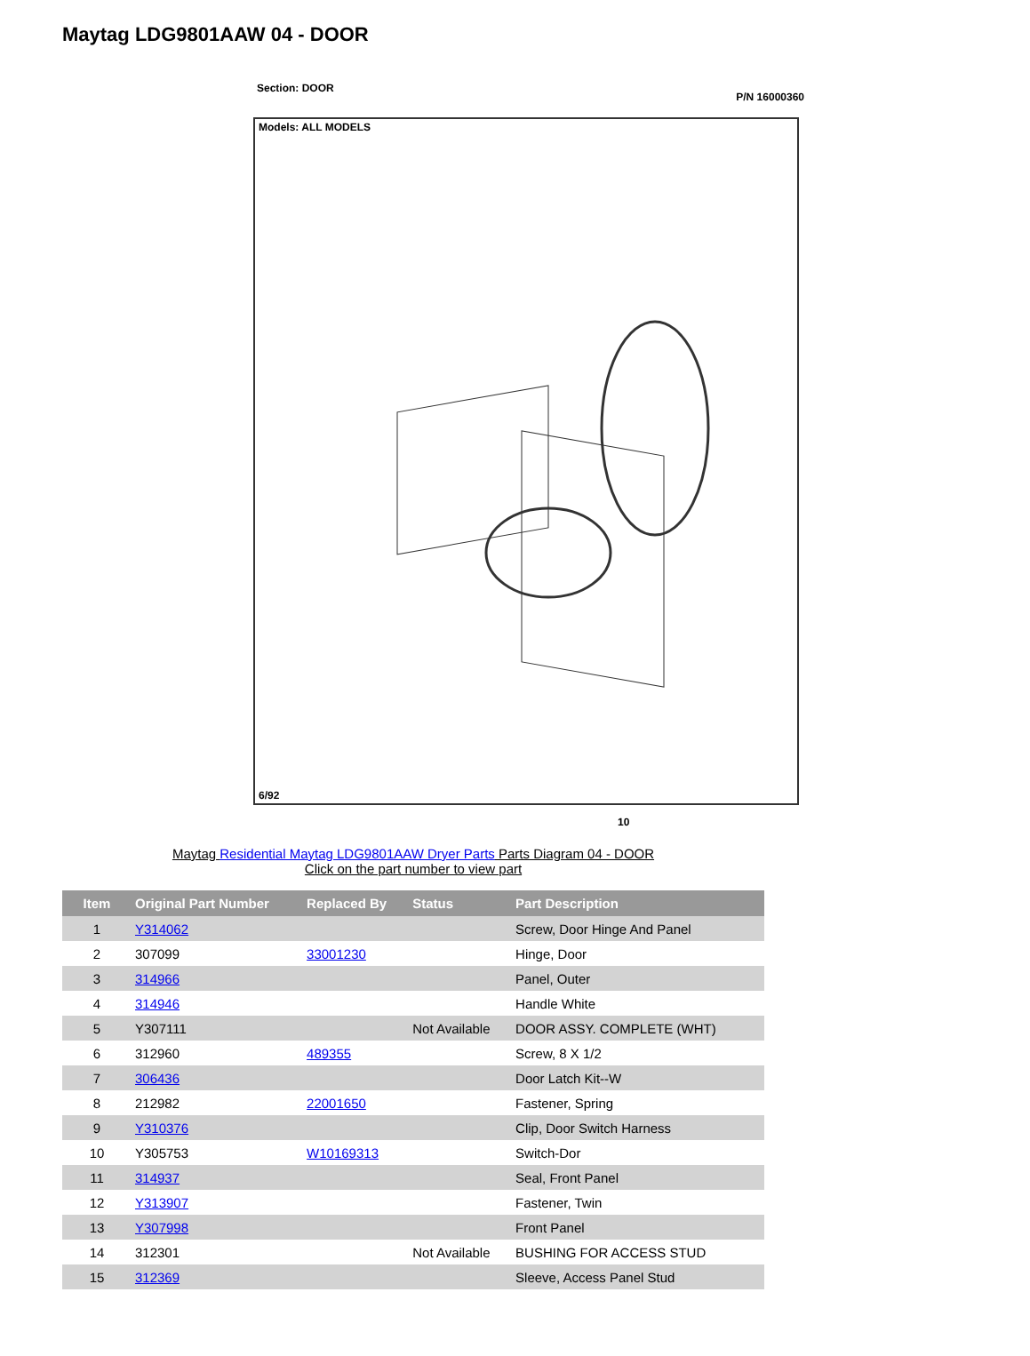Maytag LDG9801AAW 04 - DOOR
Section: DOOR
P/N 16000360
Models: ALL MODELS
6/92
10
Maytag Residential Maytag LDG9801AAW Dryer Parts Parts Diagram 04 - DOOR
Click on the part number to view part
| Item | Original Part Number | Replaced By | Status | Part Description |
| --- | --- | --- | --- | --- |
| 1 | Y314062 | | | Screw, Door Hinge And Panel |
| 2 | 307099 | 33001230 | | Hinge, Door |
| 3 | 314966 | | | Panel, Outer |
| 4 | 314946 | | | Handle White |
| 5 | Y307111 | | Not Available | DOOR ASSY. COMPLETE (WHT) |
| 6 | 312960 | 489355 | | Screw, 8 X 1/2 |
| 7 | 306436 | | | Door Latch Kit--W |
| 8 | 212982 | 22001650 | | Fastener, Spring |
| 9 | Y310376 | | | Clip, Door Switch Harness |
| 10 | Y305753 | W10169313 | | Switch-Dor |
| 11 | 314937 | | | Seal, Front Panel |
| 12 | Y313907 | | | Fastener, Twin |
| 13 | Y307998 | | | Front Panel |
| 14 | 312301 | | Not Available | BUSHING FOR ACCESS STUD |
| 15 | 312369 | | | Sleeve, Access Panel Stud |